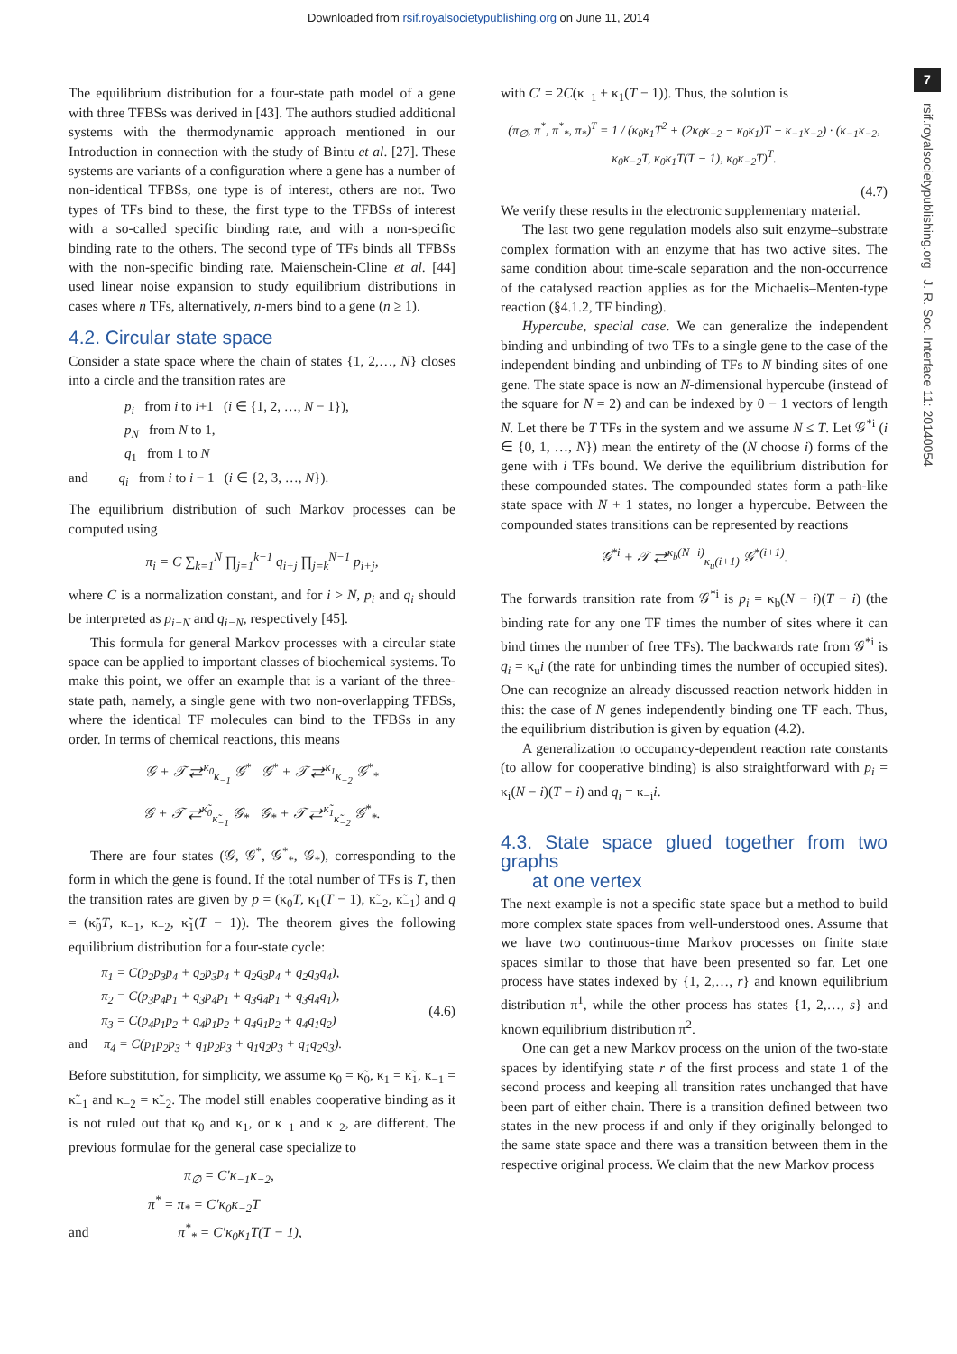Downloaded from rsif.royalsocietypublishing.org on June 11, 2014
7
rsif.royalsocietypublishing.org J. R. Soc. Interface 11: 20140054
The equilibrium distribution for a four-state path model of a gene with three TFBSs was derived in [43]. The authors studied additional systems with the thermodynamic approach mentioned in our Introduction in connection with the study of Bintu et al. [27]. These systems are variants of a configuration where a gene has a number of non-identical TFBSs, one type is of interest, others are not. Two types of TFs bind to these, the first type to the TFBSs of interest with a so-called specific binding rate, and with a non-specific binding rate to the others. The second type of TFs binds all TFBSs with the non-specific binding rate. Maienschein-Cline et al. [44] used linear noise expansion to study equilibrium distributions in cases where n TFs, alternatively, n-mers bind to a gene (n ≥ 1).
4.2. Circular state space
Consider a state space where the chain of states {1, 2,…, N} closes into a circle and the transition rates are
p<sub>i</sub> from i to i+1 (i ∈ {1, 2, …, N − 1}),
p<sub>N</sub> from N to 1,
q<sub>1</sub> from 1 to N
and q<sub>i</sub> from i to i − 1 (i ∈ {2, 3, …, N}).
The equilibrium distribution of such Markov processes can be computed using
π<sub>i</sub> = C ∑<sub>k=1</sub><sup>N</sup> ∏<sub>j=1</sub><sup>k−1</sup> q<sub>i+j</sub> ∏<sub>j=k</sub><sup>N−1</sup> p<sub>i+j</sub>,
where C is a normalization constant, and for i > N, p<sub>i</sub> and q<sub>i</sub> should be interpreted as p<sub>i−N</sub> and q<sub>i−N</sub>, respectively [45].
This formula for general Markov processes with a circular state space can be applied to important classes of biochemical systems. To make this point, we offer an example that is a variant of the three-state path, namely, a single gene with two non-overlapping TFBSs, where the identical TF molecules can bind to the TFBSs in any order. In terms of chemical reactions, this means
𝒢 + 𝒯 ⇄<sup>κ<sub>0</sub></sup><sub>κ<sub>−1</sub></sub> 𝒢<sup>*</sup> 𝒢<sup>*</sup> + 𝒯 ⇄<sup>κ<sub>1</sub></sup><sub>κ<sub>−2</sub></sub> 𝒢<sup>*</sup><sub>*</sub>
𝒢 + 𝒯 ⇄<sup>κ̃<sub>0</sub></sup><sub>κ̃<sub>−1</sub></sub> 𝒢<sub>*</sub> 𝒢<sub>*</sub> + 𝒯 ⇄<sup>κ̃<sub>1</sub></sup><sub>κ̃<sub>−2</sub></sub> 𝒢<sup>*</sup><sub>*</sub>.
There are four states (𝒢, 𝒢<sup>*</sup>, 𝒢<sup>*</sup><sub>*</sub>, 𝒢<sub>*</sub>), corresponding to the form in which the gene is found. If the total number of TFs is T, then the transition rates are given by p = (κ<sub>0</sub>T, κ<sub>1</sub>(T − 1), κ̃<sub>−2</sub>, κ̃<sub>−1</sub>) and q = (κ̃<sub>0</sub>T, κ<sub>−1</sub>, κ<sub>−2</sub>, κ̃<sub>1</sub>(T − 1)). The theorem gives the following equilibrium distribution for a four-state cycle:
π<sub>1</sub> = C(p<sub>2</sub>p<sub>3</sub>p<sub>4</sub> + q<sub>2</sub>p<sub>3</sub>p<sub>4</sub> + q<sub>2</sub>q<sub>3</sub>p<sub>4</sub> + q<sub>2</sub>q<sub>3</sub>q<sub>4</sub>),
π<sub>2</sub> = C(p<sub>3</sub>p<sub>4</sub>p<sub>1</sub> + q<sub>3</sub>p<sub>4</sub>p<sub>1</sub> + q<sub>3</sub>q<sub>4</sub>p<sub>1</sub> + q<sub>3</sub>q<sub>4</sub>q<sub>1</sub>),
π<sub>3</sub> = C(p<sub>4</sub>p<sub>1</sub>p<sub>2</sub> + q<sub>4</sub>p<sub>1</sub>p<sub>2</sub> + q<sub>4</sub>q<sub>1</sub>p<sub>2</sub> + q<sub>4</sub>q<sub>1</sub>q<sub>2</sub>)
and π<sub>4</sub> = C(p<sub>1</sub>p<sub>2</sub>p<sub>3</sub> + q<sub>1</sub>p<sub>2</sub>p<sub>3</sub> + q<sub>1</sub>q<sub>2</sub>p<sub>3</sub> + q<sub>1</sub>q<sub>2</sub>q<sub>3</sub>).
(4.6)
Before substitution, for simplicity, we assume κ<sub>0</sub> = κ̃<sub>0</sub>, κ<sub>1</sub> = κ̃<sub>1</sub>, κ<sub>−1</sub> = κ̃<sub>−1</sub> and κ<sub>−2</sub> = κ̃<sub>−2</sub>. The model still enables cooperative binding as it is not ruled out that κ<sub>0</sub> and κ<sub>1</sub>, or κ<sub>−1</sub> and κ<sub>−2</sub>, are different. The previous formulae for the general case specialize to
π<sub>∅</sub> = C′κ<sub>−1</sub>κ<sub>−2</sub>,
π<sup>*</sup> = π<sub>*</sub> = C′κ<sub>0</sub>κ<sub>−2</sub>T
and π<sup>*</sup><sub>*</sub> = C′κ<sub>0</sub>κ<sub>1</sub>T(T − 1),
with C′ = 2C(κ<sub>−1</sub> + κ<sub>1</sub>(T − 1)). Thus, the solution is
(π<sub>∅</sub>, π<sup>*</sup>, π<sup>*</sup><sub>*</sub>, π<sub>*</sub>)<sup>T</sup> = 1 / (κ<sub>0</sub>κ<sub>1</sub>T<sup>2</sup> + (2κ<sub>0</sub>κ<sub>−2</sub> − κ<sub>0</sub>κ<sub>1</sub>)T + κ<sub>−1</sub>κ<sub>−2</sub>) · (κ<sub>−1</sub>κ<sub>−2</sub>, κ<sub>0</sub>κ<sub>−2</sub>T, κ<sub>0</sub>κ<sub>1</sub>T(T − 1), κ<sub>0</sub>κ<sub>−2</sub>T)<sup>T</sup>.
(4.7)
We verify these results in the electronic supplementary material.
The last two gene regulation models also suit enzyme–substrate complex formation with an enzyme that has two active sites. The same condition about time-scale separation and the non-occurrence of the catalysed reaction applies as for the Michaelis–Menten-type reaction (§4.1.2, TF binding).
Hypercube, special case. We can generalize the independent binding and unbinding of two TFs to a single gene to the case of the independent binding and unbinding of TFs to N binding sites of one gene. The state space is now an N-dimensional hypercube (instead of the square for N = 2) and can be indexed by 0 − 1 vectors of length N. Let there be T TFs in the system and we assume N ≤ T. Let 𝒢<sup>*i</sup> (i ∈ {0, 1, …, N}) mean the entirety of the (N choose i) forms of the gene with i TFs bound. We derive the equilibrium distribution for these compounded states. The compounded states form a path-like state space with N + 1 states, no longer a hypercube. Between the compounded states transitions can be represented by reactions
𝒢<sup>*i</sup> + 𝒯 ⇄<sup>κ<sub>b</sub>(N−i)</sup><sub>κ<sub>u</sub>(i+1)</sub> 𝒢<sup>*(i+1)</sup>.
The forwards transition rate from 𝒢<sup>*i</sup> is p<sub>i</sub> = κ<sub>b</sub>(N − i)(T − i) (the binding rate for any one TF times the number of sites where it can bind times the number of free TFs). The backwards rate from 𝒢<sup>*i</sup> is q<sub>i</sub> = κ<sub>u</sub>i (the rate for unbinding times the number of occupied sites). One can recognize an already discussed reaction network hidden in this: the case of N genes independently binding one TF each. Thus, the equilibrium distribution is given by equation (4.2).
A generalization to occupancy-dependent reaction rate constants (to allow for cooperative binding) is also straightforward with p<sub>i</sub> = κ<sub>i</sub>(N − i)(T − i) and q<sub>i</sub> = κ<sub>−i</sub>i.
4.3. State space glued together from two graphs
at one vertex
The next example is not a specific state space but a method to build more complex state spaces from well-understood ones. Assume that we have two continuous-time Markov processes on finite state spaces similar to those that have been presented so far. Let one process have states indexed by {1, 2,…, r} and known equilibrium distribution π<sup>1</sup>, while the other process has states {1, 2,…, s} and known equilibrium distribution π<sup>2</sup>.
One can get a new Markov process on the union of the two-state spaces by identifying state r of the first process and state 1 of the second process and keeping all transition rates unchanged that have been part of either chain. There is a transition defined between two states in the new process if and only if they originally belonged to the same state space and there was a transition between them in the respective original process. We claim that the new Markov process